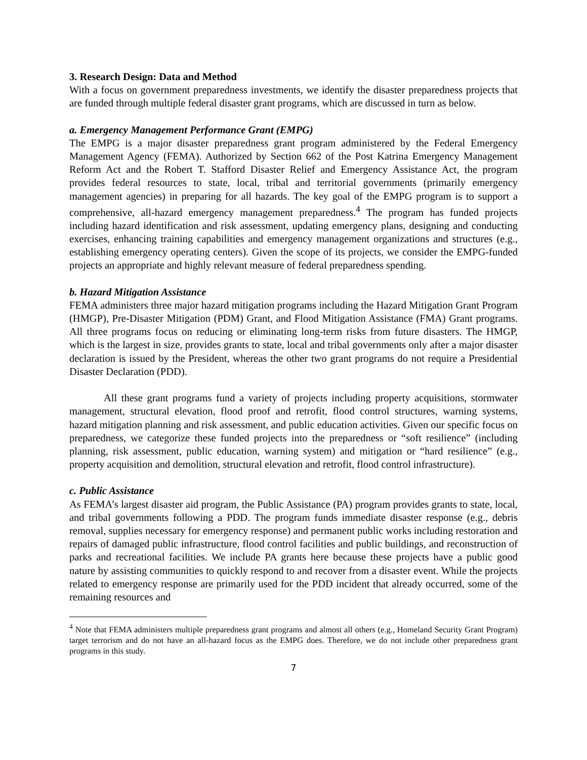3. Research Design: Data and Method
With a focus on government preparedness investments, we identify the disaster preparedness projects that are funded through multiple federal disaster grant programs, which are discussed in turn as below.
a. Emergency Management Performance Grant (EMPG)
The EMPG is a major disaster preparedness grant program administered by the Federal Emergency Management Agency (FEMA). Authorized by Section 662 of the Post Katrina Emergency Management Reform Act and the Robert T. Stafford Disaster Relief and Emergency Assistance Act, the program provides federal resources to state, local, tribal and territorial governments (primarily emergency management agencies) in preparing for all hazards. The key goal of the EMPG program is to support a comprehensive, all-hazard emergency management preparedness.<sup>4</sup> The program has funded projects including hazard identification and risk assessment, updating emergency plans, designing and conducting exercises, enhancing training capabilities and emergency management organizations and structures (e.g., establishing emergency operating centers). Given the scope of its projects, we consider the EMPG-funded projects an appropriate and highly relevant measure of federal preparedness spending.
b. Hazard Mitigation Assistance
FEMA administers three major hazard mitigation programs including the Hazard Mitigation Grant Program (HMGP), Pre-Disaster Mitigation (PDM) Grant, and Flood Mitigation Assistance (FMA) Grant programs. All three programs focus on reducing or eliminating long-term risks from future disasters. The HMGP, which is the largest in size, provides grants to state, local and tribal governments only after a major disaster declaration is issued by the President, whereas the other two grant programs do not require a Presidential Disaster Declaration (PDD).
All these grant programs fund a variety of projects including property acquisitions, stormwater management, structural elevation, flood proof and retrofit, flood control structures, warning systems, hazard mitigation planning and risk assessment, and public education activities. Given our specific focus on preparedness, we categorize these funded projects into the preparedness or “soft resilience” (including planning, risk assessment, public education, warning system) and mitigation or “hard resilience” (e.g., property acquisition and demolition, structural elevation and retrofit, flood control infrastructure).
c. Public Assistance
As FEMA’s largest disaster aid program, the Public Assistance (PA) program provides grants to state, local, and tribal governments following a PDD. The program funds immediate disaster response (e.g., debris removal, supplies necessary for emergency response) and permanent public works including restoration and repairs of damaged public infrastructure, flood control facilities and public buildings, and reconstruction of parks and recreational facilities. We include PA grants here because these projects have a public good nature by assisting communities to quickly respond to and recover from a disaster event. While the projects related to emergency response are primarily used for the PDD incident that already occurred, some of the remaining resources and
<sup>4</sup> Note that FEMA administers multiple preparedness grant programs and almost all others (e.g., Homeland Security Grant Program) target terrorism and do not have an all-hazard focus as the EMPG does. Therefore, we do not include other preparedness grant programs in this study.
7